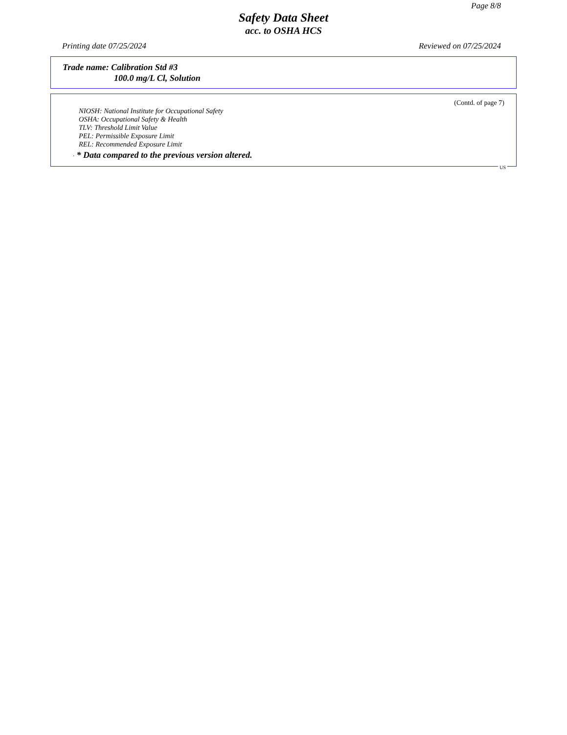Page 8/8
Safety Data Sheet
acc. to OSHA HCS
Printing date 07/25/2024 Reviewed on 07/25/2024
Trade name: Calibration Std #3
100.0 mg/L Cl, Solution
(Contd. of page 7)
NIOSH: National Institute for Occupational Safety
OSHA: Occupational Safety & Health
TLV: Threshold Limit Value
PEL: Permissible Exposure Limit
REL: Recommended Exposure Limit
· * Data compared to the previous version altered.
US